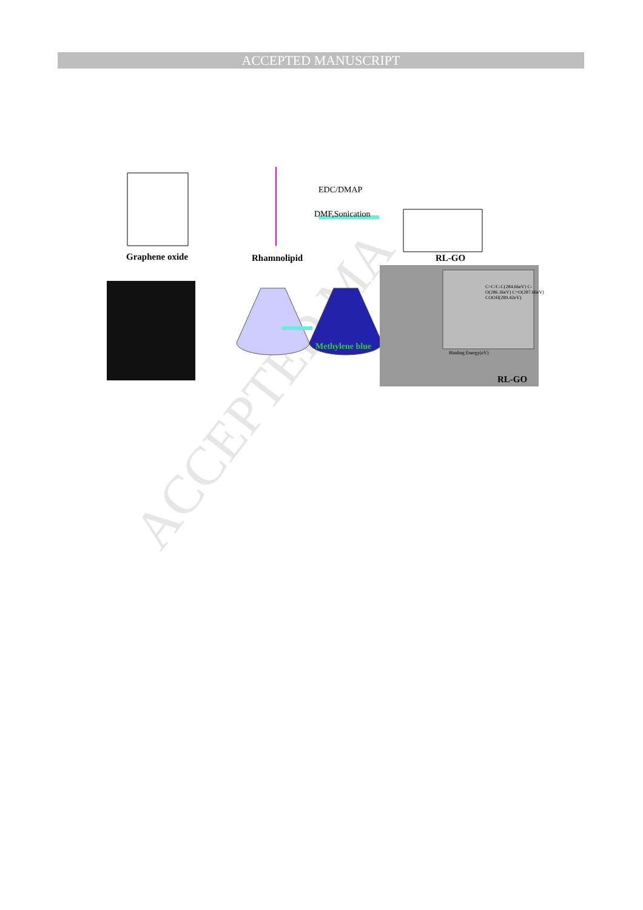ACCEPTED MANUSCRIPT
ACCEPTED MA
EDC/DMAP
DMF,Sonication
Graphene oxide Rhamnolipid RL-GO
Methylene blue
C=C/C-C(284.66eV) C-O(286.36eV) C=O(287.66eV) COOH(289.42eV)
Binding Energy(eV)
RL-GO